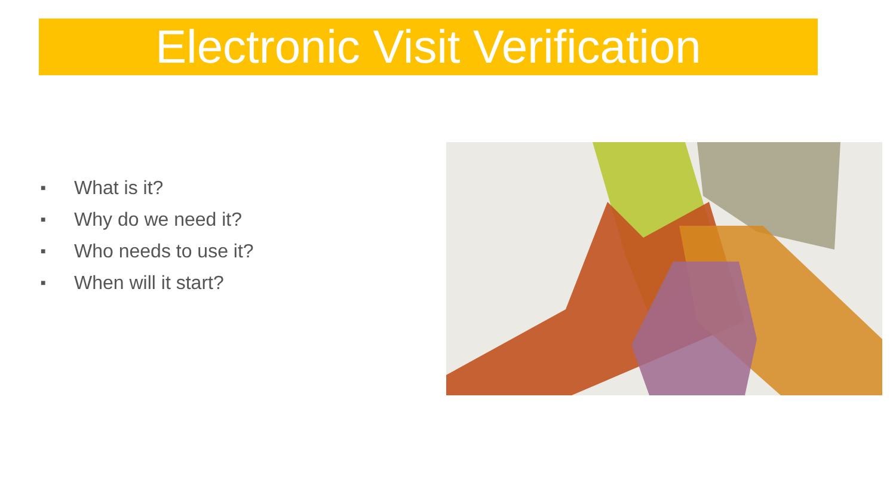Electronic Visit Verification
■ What is it?
■ Why do we need it?
■ Who needs to use it?
■ When will it start?